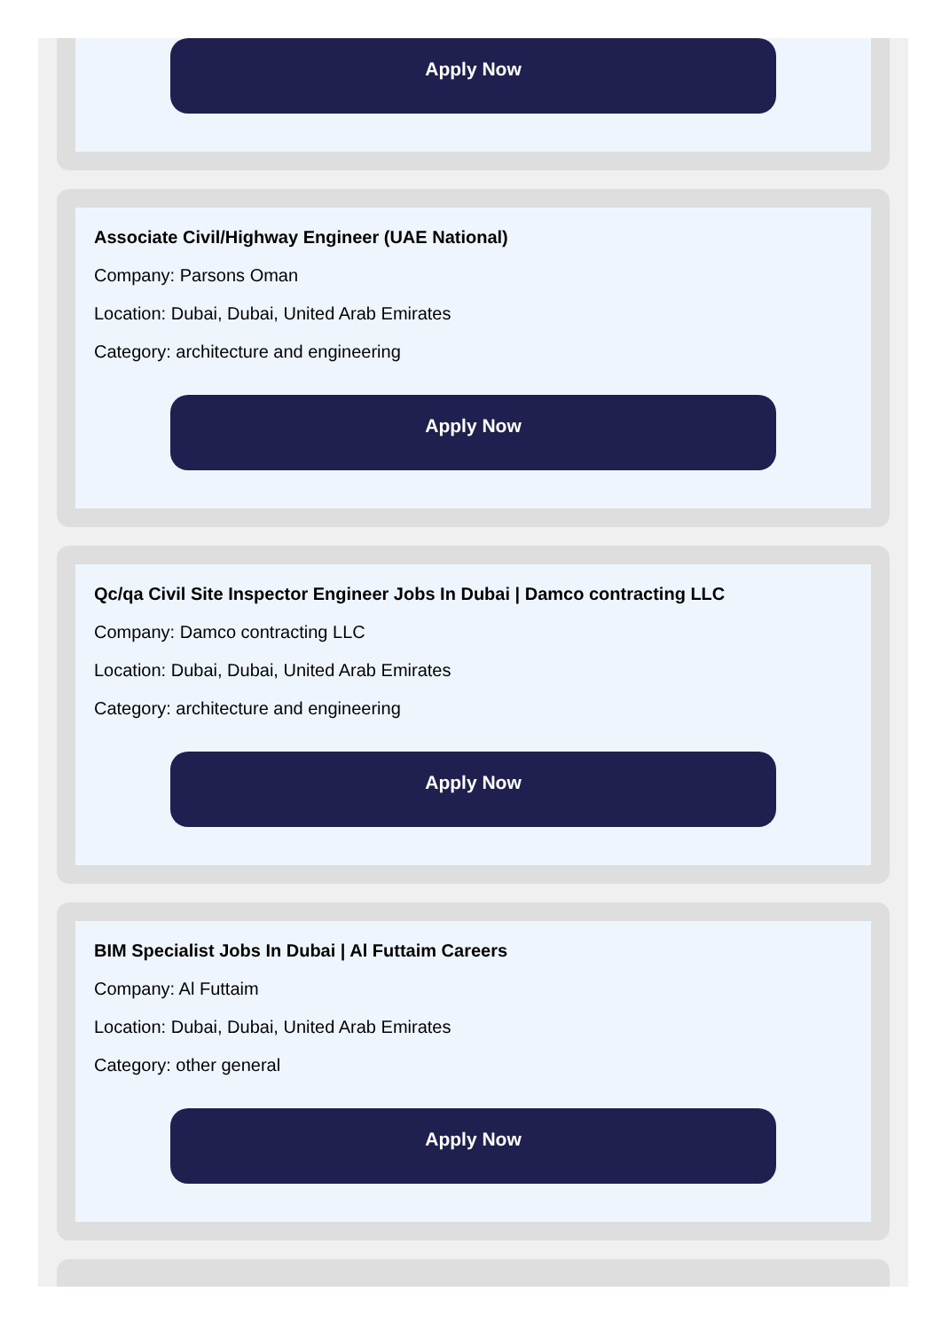Apply Now
Associate Civil/Highway Engineer (UAE National)
Company: Parsons Oman
Location: Dubai, Dubai, United Arab Emirates
Category: architecture and engineering
Apply Now
Qc/qa Civil Site Inspector Engineer Jobs In Dubai | Damco contracting LLC
Company: Damco contracting LLC
Location: Dubai, Dubai, United Arab Emirates
Category: architecture and engineering
Apply Now
BIM Specialist Jobs In Dubai | Al Futtaim Careers
Company: Al Futtaim
Location: Dubai, Dubai, United Arab Emirates
Category: other general
Apply Now